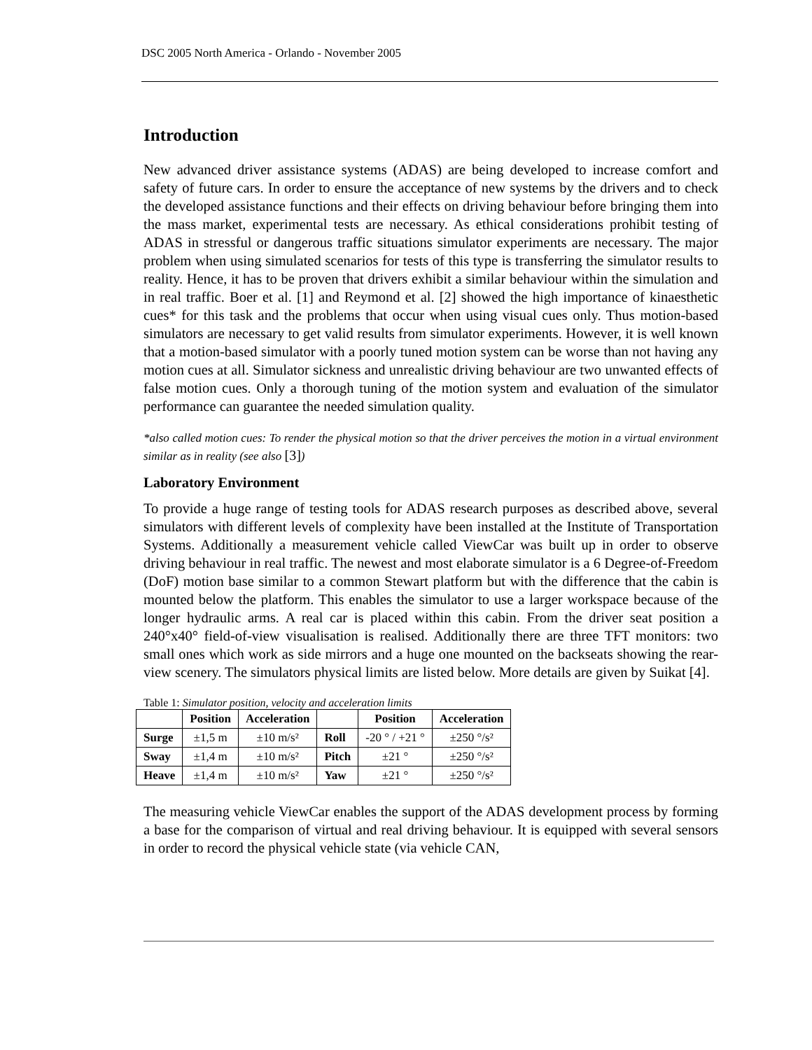DSC 2005 North America - Orlando - November 2005
Introduction
New advanced driver assistance systems (ADAS) are being developed to increase comfort and safety of future cars. In order to ensure the acceptance of new systems by the drivers and to check the developed assistance functions and their effects on driving behaviour before bringing them into the mass market, experimental tests are necessary. As ethical considerations prohibit testing of ADAS in stressful or dangerous traffic situations simulator experiments are necessary. The major problem when using simulated scenarios for tests of this type is transferring the simulator results to reality. Hence, it has to be proven that drivers exhibit a similar behaviour within the simulation and in real traffic. Boer et al. [1] and Reymond et al. [2] showed the high importance of kinaesthetic cues* for this task and the problems that occur when using visual cues only. Thus motion-based simulators are necessary to get valid results from simulator experiments. However, it is well known that a motion-based simulator with a poorly tuned motion system can be worse than not having any motion cues at all. Simulator sickness and unrealistic driving behaviour are two unwanted effects of false motion cues. Only a thorough tuning of the motion system and evaluation of the simulator performance can guarantee the needed simulation quality.
*also called motion cues: To render the physical motion so that the driver perceives the motion in a virtual environment similar as in reality (see also [3])
Laboratory Environment
To provide a huge range of testing tools for ADAS research purposes as described above, several simulators with different levels of complexity have been installed at the Institute of Transportation Systems. Additionally a measurement vehicle called ViewCar was built up in order to observe driving behaviour in real traffic. The newest and most elaborate simulator is a 6 Degree-of-Freedom (DoF) motion base similar to a common Stewart platform but with the difference that the cabin is mounted below the platform. This enables the simulator to use a larger workspace because of the longer hydraulic arms. A real car is placed within this cabin. From the driver seat position a 240°x40° field-of-view visualisation is realised. Additionally there are three TFT monitors: two small ones which work as side mirrors and a huge one mounted on the backseats showing the rear-view scenery. The simulators physical limits are listed below. More details are given by Suikat [4].
Table 1: Simulator position, velocity and acceleration limits
| | Position | Acceleration | | Position | Acceleration |
| --- | --- | --- | --- | --- | --- |
| Surge | ±1,5 m | ±10 m/s² | Roll | -20 ° / +21 ° | ±250 °/s² |
| Sway | ±1,4 m | ±10 m/s² | Pitch | ±21 ° | ±250 °/s² |
| Heave | ±1,4 m | ±10 m/s² | Yaw | ±21 ° | ±250 °/s² |
The measuring vehicle ViewCar enables the support of the ADAS development process by forming a base for the comparison of virtual and real driving behaviour. It is equipped with several sensors in order to record the physical vehicle state (via vehicle CAN,